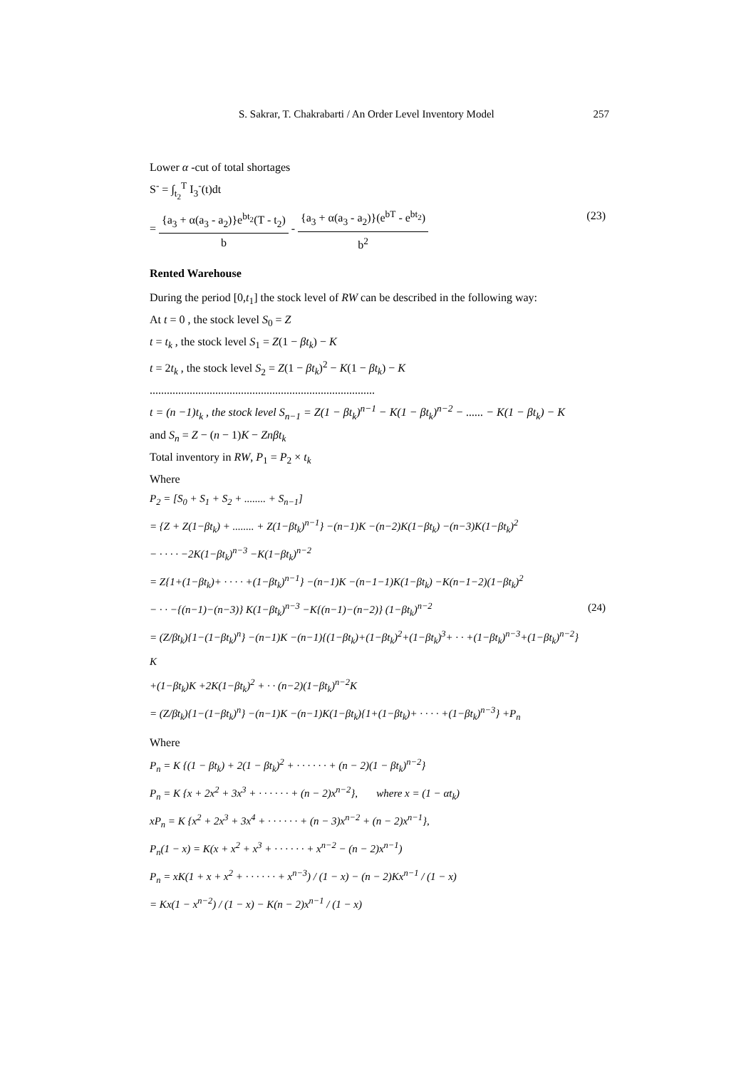S. Sakrar, T. Chakrabarti / An Order Level Inventory Model 257
Lower α -cut of total shortages
S<sup>-</sup> = ∫<sub>t<sub>2</sub></sub><sup>T</sup> I<sub>3</sub><sup>-</sup>(t)dt
= {a<sub>3</sub> + α(a<sub>3</sub> - a<sub>2</sub>)}e<sup>bt<sub>2</sub></sup>(T - t<sub>2</sub>) b - {a<sub>3</sub> + α(a<sub>3</sub> - a<sub>2</sub>)}(e<sup>bT</sup> - e<sup>bt<sub>2</sub></sup>) b<sup>2</sup>
(23)
Rented Warehouse
During the period [0,t<sub>1</sub>] the stock level of RW can be described in the following way:
At t = 0 , the stock level S<sub>0</sub> = Z
t = t<sub>k</sub> , the stock level S<sub>1</sub> = Z(1 − βt<sub>k</sub>) − K
t = 2t<sub>k</sub> , the stock level S<sub>2</sub> = Z(1 − βt<sub>k</sub>)<sup>2</sup> − K(1 − βt<sub>k</sub>) − K
...............................................................................
t = (n −1)t<sub>k</sub> , the stock level S<sub>n−1</sub> = Z(1 − βt<sub>k</sub>)<sup>n−1</sup> − K(1 − βt<sub>k</sub>)<sup>n−2</sup> − ...... − K(1 − βt<sub>k</sub>) − K
and S<sub>n</sub> = Z − (n − 1)K − Znβt<sub>k</sub>
Total inventory in RW, P<sub>1</sub> = P<sub>2</sub> × t<sub>k</sub>
Where
P<sub>2</sub> = [S<sub>0</sub> + S<sub>1</sub> + S<sub>2</sub> + ........ + S<sub>n−1</sub>]
= {Z + Z(1−βt<sub>k</sub>) + ........ + Z(1−βt<sub>k</sub>)<sup>n−1</sup>} −(n−1)K −(n−2)K(1−βt<sub>k</sub>) −(n−3)K(1−βt<sub>k</sub>)<sup>2</sup>
− · · · · −2K(1−βt<sub>k</sub>)<sup>n−3</sup> −K(1−βt<sub>k</sub>)<sup>n−2</sup>
= Z{1+(1−βt<sub>k</sub>)+ · · · · +(1−βt<sub>k</sub>)<sup>n−1</sup>} −(n−1)K −(n−1−1)K(1−βt<sub>k</sub>) −K(n−1−2)(1−βt<sub>k</sub>)<sup>2</sup>
− · · −{(n−1)−(n−3)} K(1−βt<sub>k</sub>)<sup>n−3</sup> −K{(n−1)−(n−2)} (1−βt<sub>k</sub>)<sup>n−2</sup>
= (Z/βt<sub>k</sub>){1−(1−βt<sub>k</sub>)<sup>n</sup>} −(n−1)K −(n−1){(1−βt<sub>k</sub>)+(1−βt<sub>k</sub>)<sup>2</sup>+(1−βt<sub>k</sub>)<sup>3</sup>+ · · +(1−βt<sub>k</sub>)<sup>n−3</sup>+(1−βt<sub>k</sub>)<sup>n−2</sup>} K
+(1−βt<sub>k</sub>)K +2K(1−βt<sub>k</sub>)<sup>2</sup> + · · (n−2)(1−βt<sub>k</sub>)<sup>n−2</sup>K
= (Z/βt<sub>k</sub>){1−(1−βt<sub>k</sub>)<sup>n</sup>} −(n−1)K −(n−1)K(1−βt<sub>k</sub>){1+(1−βt<sub>k</sub>)+ · · · · +(1−βt<sub>k</sub>)<sup>n−3</sup>} +P<sub>n</sub>
(24)
Where
P<sub>n</sub> = K {(1 − βt<sub>k</sub>) + 2(1 − βt<sub>k</sub>)<sup>2</sup> + · · · · · · + (n − 2)(1 − βt<sub>k</sub>)<sup>n−2</sup>}
P<sub>n</sub> = K {x + 2x<sup>2</sup> + 3x<sup>3</sup> + · · · · · · + (n − 2)x<sup>n−2</sup>}, where x = (1 − αt<sub>k</sub>)
xP<sub>n</sub> = K {x<sup>2</sup> + 2x<sup>3</sup> + 3x<sup>4</sup> + · · · · · · + (n − 3)x<sup>n−2</sup> + (n − 2)x<sup>n−1</sup>},
P<sub>n</sub>(1 − x) = K(x + x<sup>2</sup> + x<sup>3</sup> + · · · · · · + x<sup>n−2</sup> − (n − 2)x<sup>n−1</sup>)
P<sub>n</sub> = xK(1 + x + x<sup>2</sup> + · · · · · · + x<sup>n−3</sup>) / (1 − x) − (n − 2)Kx<sup>n−1</sup> / (1 − x)
= Kx(1 − x<sup>n−2</sup>) / (1 − x) − K(n − 2)x<sup>n−1</sup> / (1 − x)